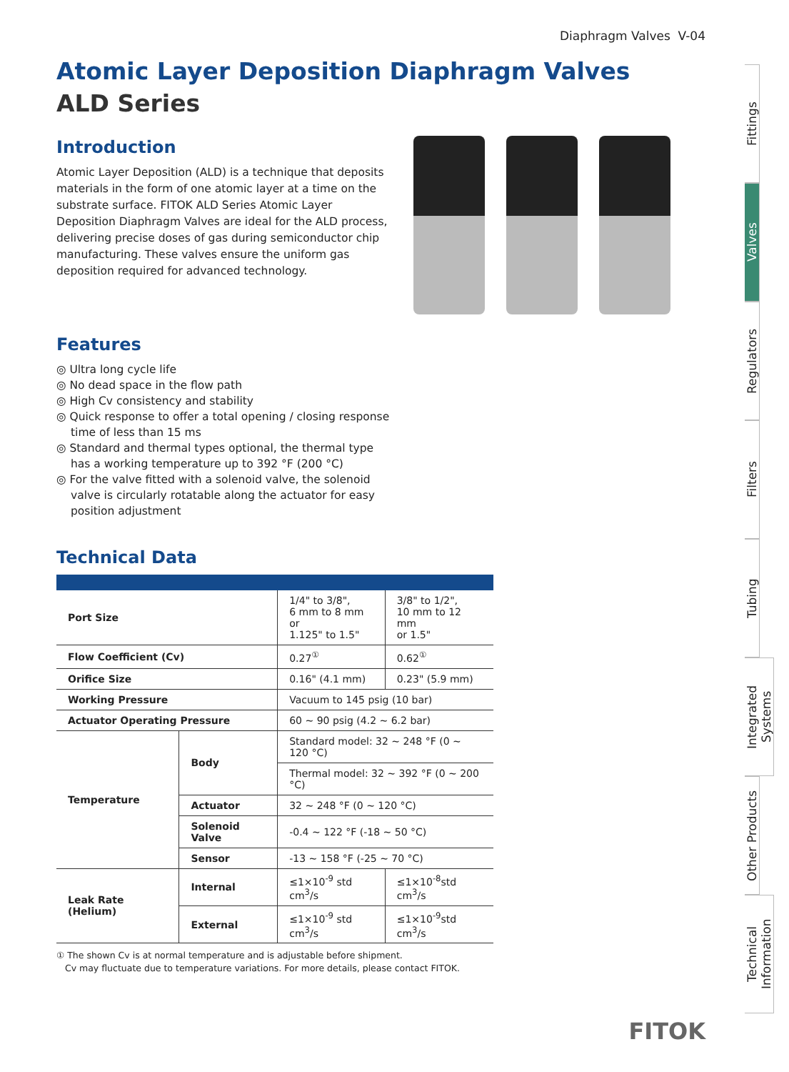Diaphragm Valves V-04
Atomic Layer Deposition Diaphragm Valves
ALD Series
Introduction
Atomic Layer Deposition (ALD) is a technique that deposits materials in the form of one atomic layer at a time on the substrate surface. FITOK ALD Series Atomic Layer Deposition Diaphragm Valves are ideal for the ALD process, delivering precise doses of gas during semiconductor chip manufacturing. These valves ensure the uniform gas deposition required for advanced technology.
Features
◎ Ultra long cycle life
◎ No dead space in the flow path
◎ High Cv consistency and stability
◎ Quick response to offer a total opening / closing response time of less than 15 ms
◎ Standard and thermal types optional, the thermal type has a working temperature up to 392 °F (200 °C)
◎ For the valve fitted with a solenoid valve, the solenoid valve is circularly rotatable along the actuator for easy position adjustment
Technical Data
| Port Size | | 1/4" to 3/8", 6 mm to 8 mm or 1.125" to 1.5" | 3/8" to 1/2", 10 mm to 12 mm or 1.5" |
| Flow Coefficient (Cv) | | 0.27<sup>①</sup> | 0.62<sup>①</sup> |
| Orifice Size | | 0.16" (4.1 mm) | 0.23" (5.9 mm) |
| Working Pressure | | Vacuum to 145 psig (10 bar) | |
| Actuator Operating Pressure | | 60 ~ 90 psig (4.2 ~ 6.2 bar) | |
| Temperature | Body | Standard model: 32 ~ 248 °F (0 ~ 120 °C) | |
| | | Thermal model: 32 ~ 392 °F (0 ~ 200 °C) | |
| | Actuator | 32 ~ 248 °F (0 ~ 120 °C) | |
| | Solenoid Valve | -0.4 ~ 122 °F (-18 ~ 50 °C) | |
| | Sensor | -13 ~ 158 °F (-25 ~ 70 °C) | |
| Leak Rate (Helium) | Internal | ≤1×10<sup>-9</sup> std cm<sup>3</sup>/s | ≤1×10<sup>-8</sup>std cm<sup>3</sup>/s |
| | External | ≤1×10<sup>-9</sup> std cm<sup>3</sup>/s | ≤1×10<sup>-9</sup>std cm<sup>3</sup>/s |
① The shown Cv is at normal temperature and is adjustable before shipment.
Cv may fluctuate due to temperature variations. For more details, please contact FITOK.
Fittings
Valves
Regulators
Filters
Tubing
Integrated Systems
Other Products
Technical Information
FITOK